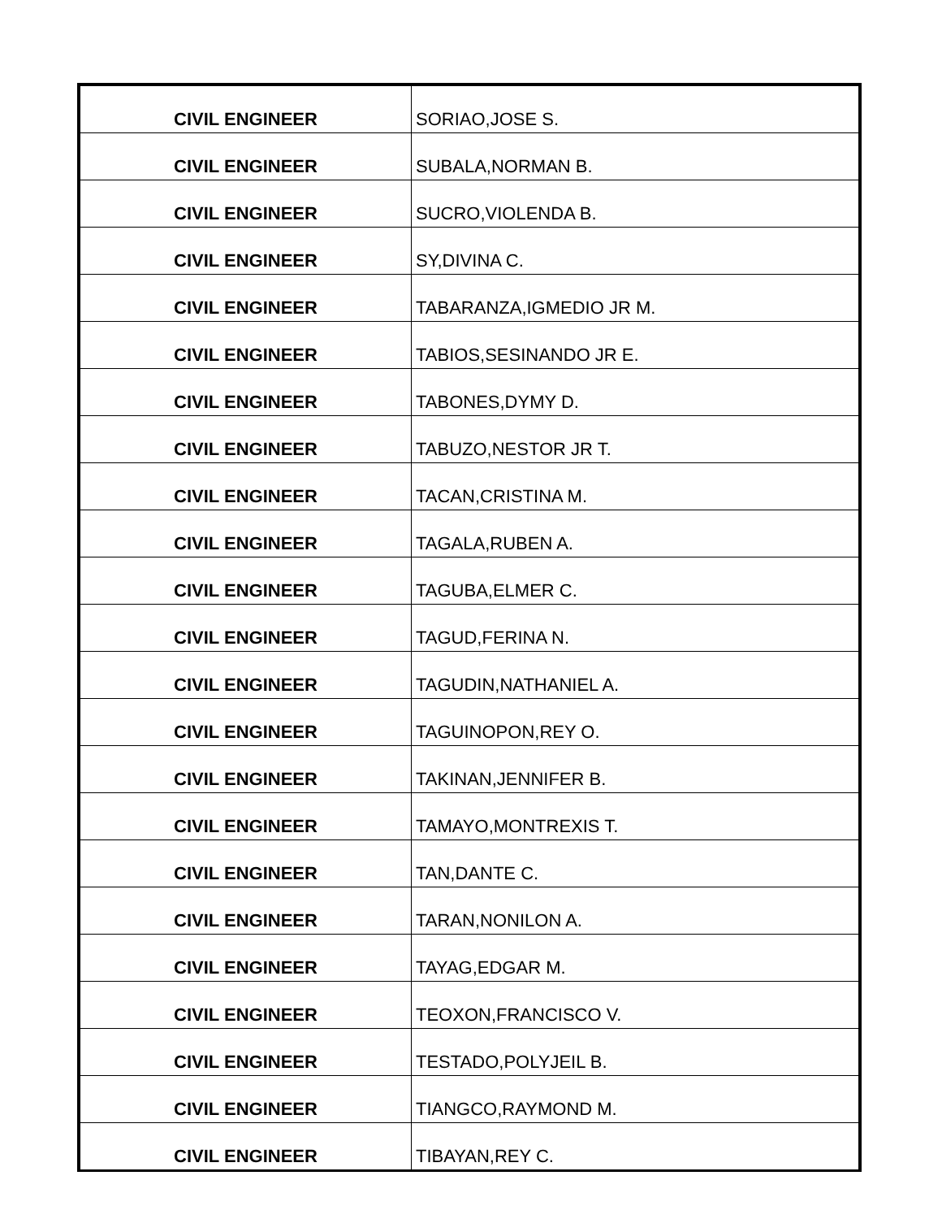| CIVIL ENGINEER | SORIAO,JOSE S. |
| CIVIL ENGINEER | SUBALA,NORMAN B. |
| CIVIL ENGINEER | SUCRO,VIOLENDA B. |
| CIVIL ENGINEER | SY,DIVINA C. |
| CIVIL ENGINEER | TABARANZA,IGMEDIO JR M. |
| CIVIL ENGINEER | TABIOS,SESINANDO JR E. |
| CIVIL ENGINEER | TABONES,DYMY D. |
| CIVIL ENGINEER | TABUZO,NESTOR JR T. |
| CIVIL ENGINEER | TACAN,CRISTINA M. |
| CIVIL ENGINEER | TAGALA,RUBEN A. |
| CIVIL ENGINEER | TAGUBA,ELMER C. |
| CIVIL ENGINEER | TAGUD,FERINA N. |
| CIVIL ENGINEER | TAGUDIN,NATHANIEL A. |
| CIVIL ENGINEER | TAGUINOPON,REY O. |
| CIVIL ENGINEER | TAKINAN,JENNIFER B. |
| CIVIL ENGINEER | TAMAYO,MONTREXIS T. |
| CIVIL ENGINEER | TAN,DANTE C. |
| CIVIL ENGINEER | TARAN,NONILON A. |
| CIVIL ENGINEER | TAYAG,EDGAR M. |
| CIVIL ENGINEER | TEOXON,FRANCISCO V. |
| CIVIL ENGINEER | TESTADO,POLYJEIL B. |
| CIVIL ENGINEER | TIANGCO,RAYMOND M. |
| CIVIL ENGINEER | TIBAYAN,REY C. |